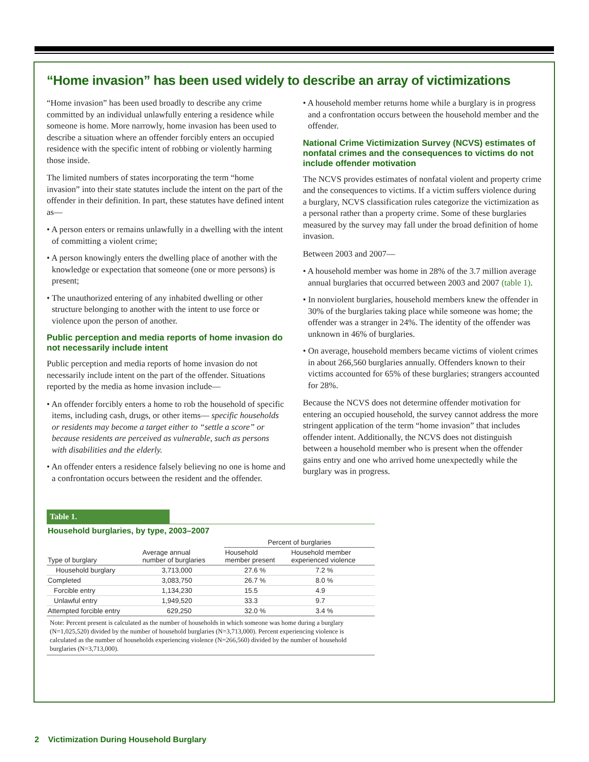“Home invasion” has been used widely to describe an array of victimizations
“Home invasion” has been used broadly to describe any crime committed by an individual unlawfully entering a residence while someone is home. More narrowly, home invasion has been used to describe a situation where an offender forcibly enters an occupied residence with the specific intent of robbing or violently harming those inside.
The limited numbers of states incorporating the term “home invasion” into their state statutes include the intent on the part of the offender in their definition. In part, these statutes have defined intent as—
• A person enters or remains unlawfully in a dwelling with the intent of committing a violent crime;
• A person knowingly enters the dwelling place of another with the knowledge or expectation that someone (one or more persons) is present;
• The unauthorized entering of any inhabited dwelling or other structure belonging to another with the intent to use force or violence upon the person of another.
Public perception and media reports of home invasion do not necessarily include intent
Public perception and media reports of home invasion do not necessarily include intent on the part of the offender. Situations reported by the media as home invasion include—
• An offender forcibly enters a home to rob the household of specific items, including cash, drugs, or other items— specific households or residents may become a target either to “settle a score” or because residents are perceived as vulnerable, such as persons with disabilities and the elderly.
• An offender enters a residence falsely believing no one is home and a confrontation occurs between the resident and the offender.
• A household member returns home while a burglary is in progress and a confrontation occurs between the household member and the offender.
National Crime Victimization Survey (NCVS) estimates of nonfatal crimes and the consequences to victims do not include offender motivation
The NCVS provides estimates of nonfatal violent and property crime and the consequences to victims. If a victim suffers violence during a burglary, NCVS classification rules categorize the victimization as a personal rather than a property crime. Some of these burglaries measured by the survey may fall under the broad definition of home invasion.
Between 2003 and 2007—
• A household member was home in 28% of the 3.7 million average annual burglaries that occurred between 2003 and 2007 (table 1).
• In nonviolent burglaries, household members knew the offender in 30% of the burglaries taking place while someone was home; the offender was a stranger in 24%. The identity of the offender was unknown in 46% of burglaries.
• On average, household members became victims of violent crimes in about 266,560 burglaries annually. Offenders known to their victims accounted for 65% of these burglaries; strangers accounted for 28%.
Because the NCVS does not determine offender motivation for entering an occupied household, the survey cannot address the more stringent application of the term “home invasion” that includes offender intent. Additionally, the NCVS does not distinguish between a household member who is present when the offender gains entry and one who arrived home unexpectedly while the burglary was in progress.
Table 1.
Household burglaries, by type, 2003–2007
| | | Percent of burglaries | |
| --- | --- | --- | --- |
| Type of burglary | Average annual number of burglaries | Household member present | Household member experienced violence |
| Household burglary | 3,713,000 | 27.6 % | 7.2 % |
| Completed | 3,083,750 | 26.7 % | 8.0 % |
| Forcible entry | 1,134,230 | 15.5 | 4.9 |
| Unlawful entry | 1,949,520 | 33.3 | 9.7 |
| Attempted forcible entry | 629,250 | 32.0 % | 3.4 % |
Note: Percent present is calculated as the number of households in which someone was home during a burglary (N=1,025,520) divided by the number of household burglaries (N=3,713,000). Percent experiencing violence is calculated as the number of households experiencing violence (N=266,560) divided by the number of household burglaries (N=3,713,000).
2 Victimization During Household Burglary